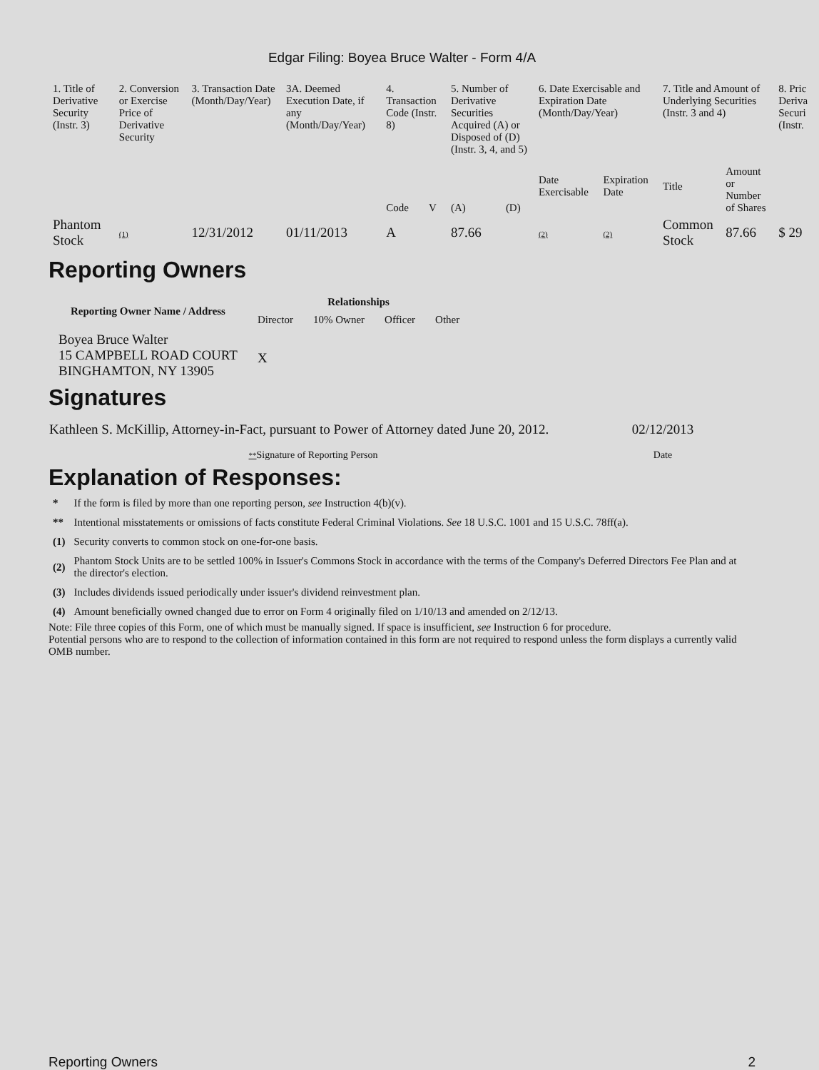Edgar Filing: Boyea Bruce Walter - Form 4/A
| 1. Title of Derivative Security (Instr. 3) | 2. Conversion or Exercise Price of Derivative Security | 3. Transaction Date (Month/Day/Year) | 3A. Deemed Execution Date, if any (Month/Day/Year) | 4. Transaction Code (Instr. 8) | | 5. Number of Derivative Securities Acquired (A) or Disposed of (D) (Instr. 3, 4, and 5) | | 6. Date Exercisable and Expiration Date (Month/Day/Year) | | 7. Title and Amount of Underlying Securities (Instr. 3 and 4) | | 8. Pric Deriva Securi (Instr. |
| | | | | Code | V | (A) | (D) | Date Exercisable | Expiration Date | Title | Amount or Number of Shares | |
| Phantom Stock | (1) | 12/31/2012 | 01/11/2013 | A | | 87.66 | | (2) | (2) | Common Stock | 87.66 | $ 29 |
Reporting Owners
| Reporting Owner Name / Address | Relationships | | | |
| --- | --- | --- | --- | --- |
| | Director | 10% Owner | Officer | Other |
| Boyea Bruce Walter 15 CAMPBELL ROAD COURT BINGHAMTON, NY 13905 | X | | | |
Signatures
| Kathleen S. McKillip, Attorney-in-Fact, pursuant to Power of Attorney dated June 20, 2012. | 02/12/2013 |
| ** Signature of Reporting Person | Date |
Explanation of Responses:
| * | If the form is filed by more than one reporting person, see Instruction 4(b)(v). |
| ** | Intentional misstatements or omissions of facts constitute Federal Criminal Violations. See 18 U.S.C. 1001 and 15 U.S.C. 78ff(a). |
| (1) | Security converts to common stock on one-for-one basis. |
| (2) | Phantom Stock Units are to be settled 100% in Issuer's Commons Stock in accordance with the terms of the Company's Deferred Directors Fee Plan and at the director's election. |
| (3) | Includes dividends issued periodically under issuer's dividend reinvestment plan. |
| (4) | Amount beneficially owned changed due to error on Form 4 originally filed on 1/10/13 and amended on 2/12/13. |
Note: File three copies of this Form, one of which must be manually signed. If space is insufficient, see Instruction 6 for procedure.
Potential persons who are to respond to the collection of information contained in this form are not required to respond unless the form displays a currently valid OMB number.
Reporting Owners 2